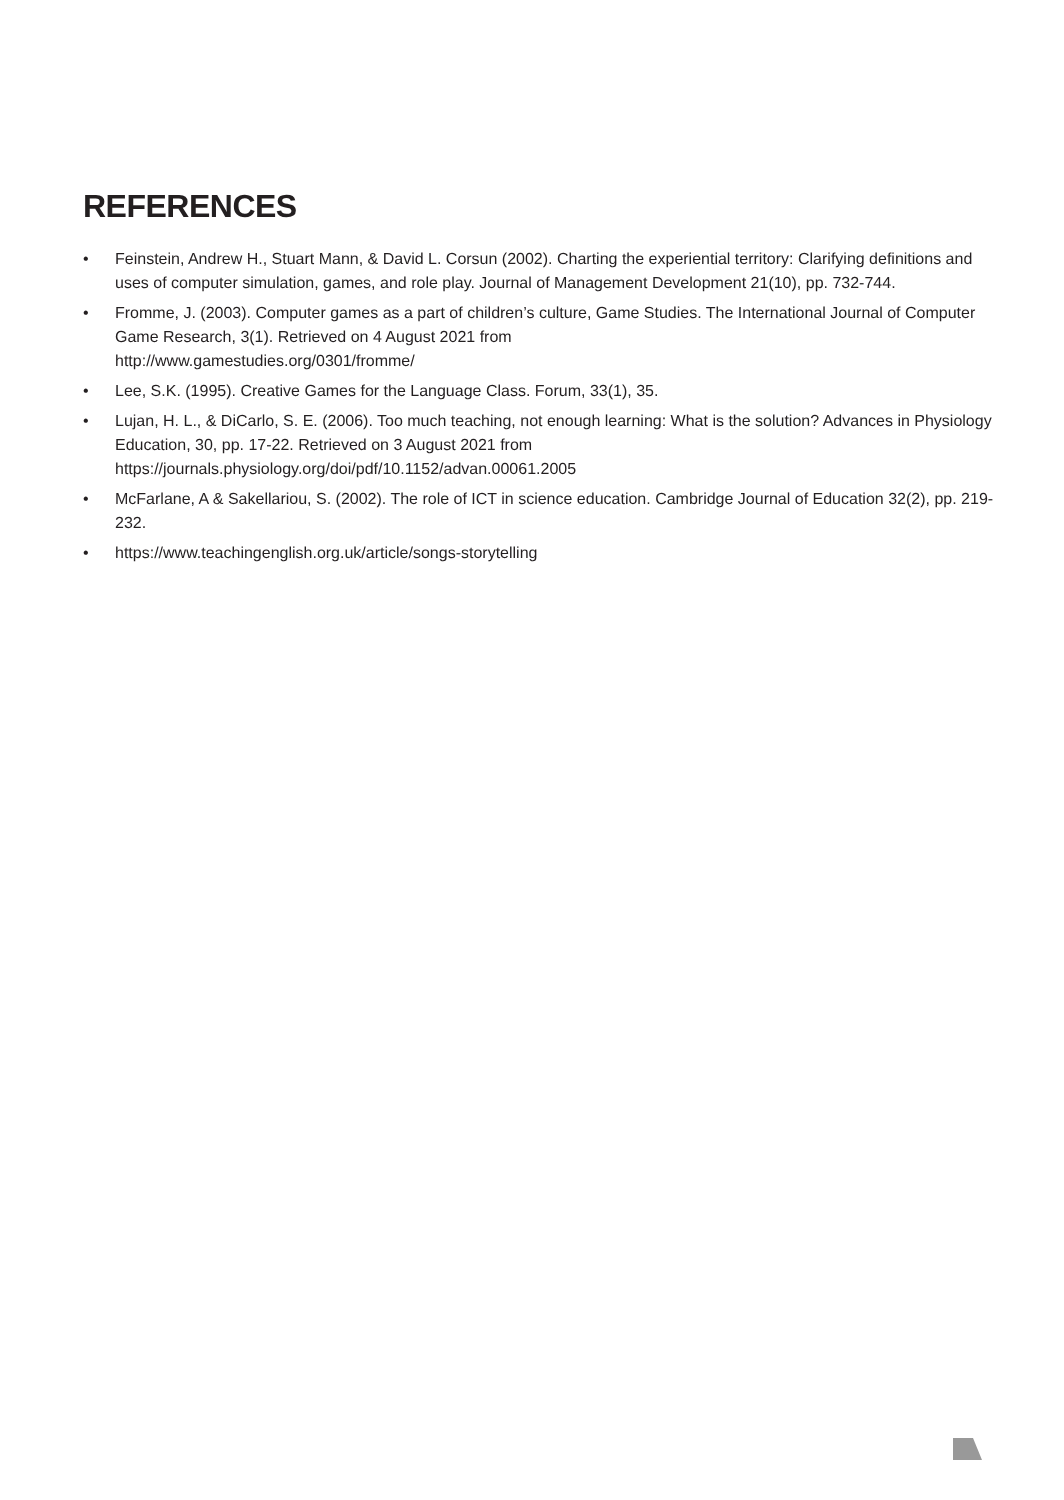REFERENCES
• Feinstein, Andrew H., Stuart Mann, & David L. Corsun (2002). Charting the experiential territory: Clarifying definitions and uses of computer simulation, games, and role play. Journal of Management Development 21(10), pp. 732-744.
• Fromme, J. (2003). Computer games as a part of children’s culture, Game Studies. The International Journal of Computer Game Research, 3(1). Retrieved on 4 August 2021 from
http://www.gamestudies.org/0301/fromme/
• Lee, S.K. (1995). Creative Games for the Language Class. Forum, 33(1), 35.
• Lujan, H. L., & DiCarlo, S. E. (2006). Too much teaching, not enough learning: What is the solution? Advances in Physiology Education, 30, pp. 17-22. Retrieved on 3 August 2021 from
https://journals.physiology.org/doi/pdf/10.1152/advan.00061.2005
• McFarlane, A & Sakellariou, S. (2002). The role of ICT in science education. Cambridge Journal of Education 32(2), pp. 219-232.
• https://www.teachingenglish.org.uk/article/songs-storytelling